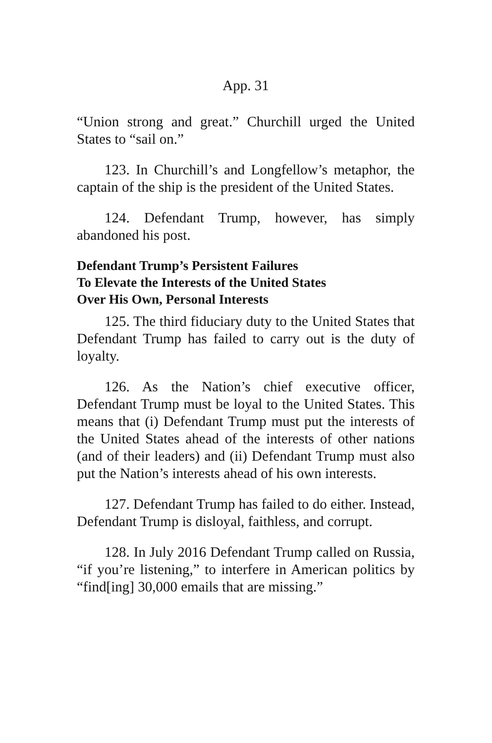App. 31
“Union strong and great.” Churchill urged the United States to “sail on.”
123. In Churchill’s and Longfellow’s metaphor, the captain of the ship is the president of the United States.
124. Defendant Trump, however, has simply abandoned his post.
Defendant Trump’s Persistent Failures
To Elevate the Interests of the United States
Over His Own, Personal Interests
125. The third fiduciary duty to the United States that Defendant Trump has failed to carry out is the duty of loyalty.
126. As the Nation’s chief executive officer, Defendant Trump must be loyal to the United States. This means that (i) Defendant Trump must put the interests of the United States ahead of the interests of other nations (and of their leaders) and (ii) Defendant Trump must also put the Nation’s interests ahead of his own interests.
127. Defendant Trump has failed to do either. Instead, Defendant Trump is disloyal, faithless, and corrupt.
128. In July 2016 Defendant Trump called on Russia, “if you’re listening,” to interfere in American politics by “find[ing] 30,000 emails that are missing.”